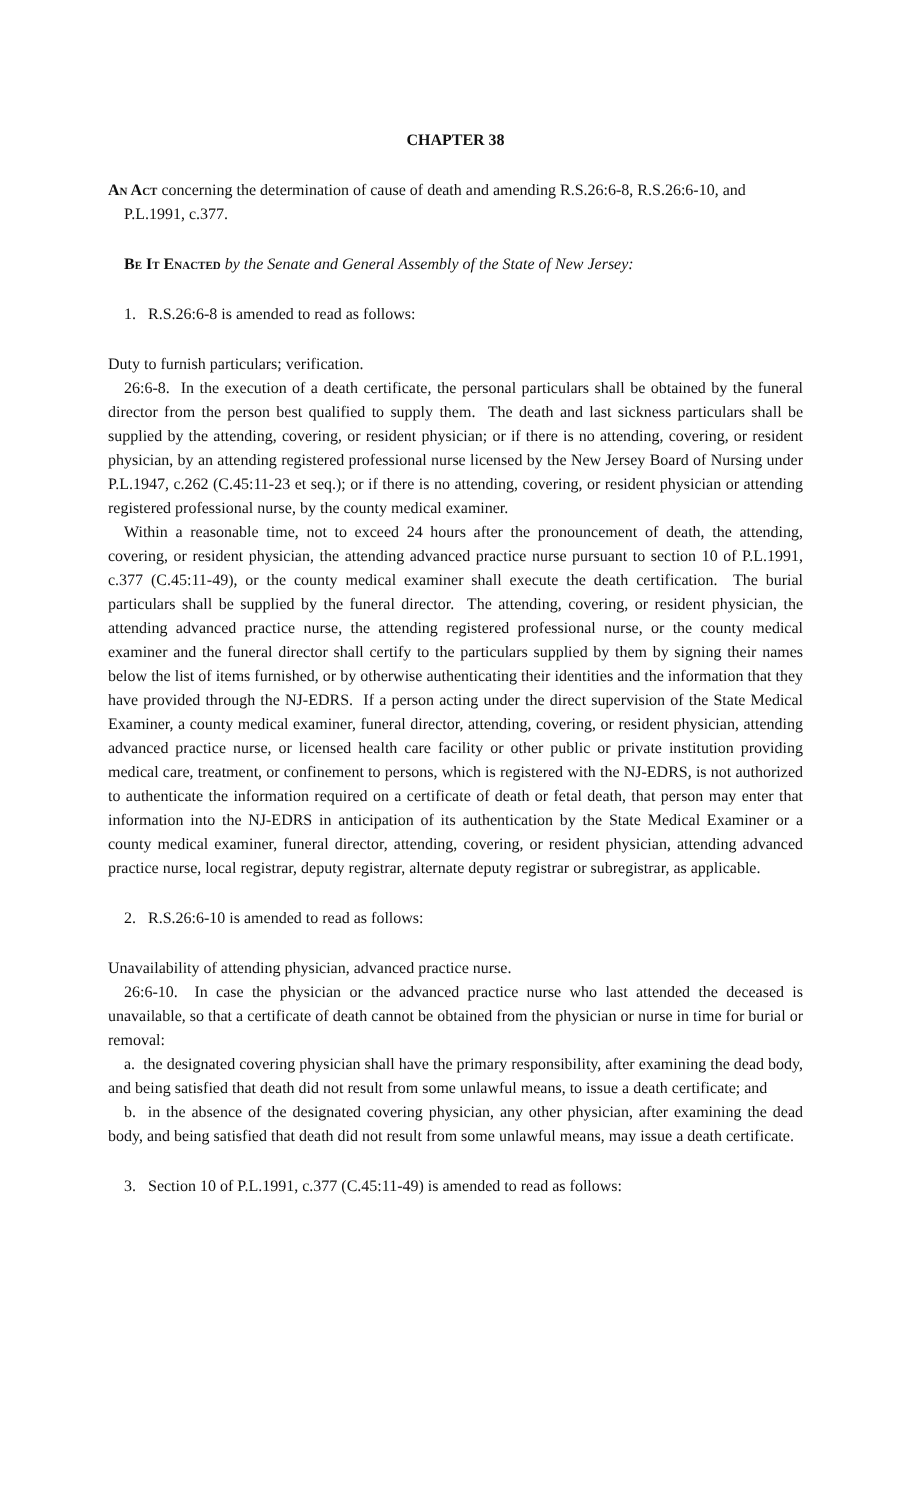CHAPTER 38
An Act concerning the determination of cause of death and amending R.S.26:6-8, R.S.26:6-10, and P.L.1991, c.377.
Be It Enacted by the Senate and General Assembly of the State of New Jersey:
1. R.S.26:6-8 is amended to read as follows:
Duty to furnish particulars; verification.
26:6-8. In the execution of a death certificate, the personal particulars shall be obtained by the funeral director from the person best qualified to supply them. The death and last sickness particulars shall be supplied by the attending, covering, or resident physician; or if there is no attending, covering, or resident physician, by an attending registered professional nurse licensed by the New Jersey Board of Nursing under P.L.1947, c.262 (C.45:11-23 et seq.); or if there is no attending, covering, or resident physician or attending registered professional nurse, by the county medical examiner.
Within a reasonable time, not to exceed 24 hours after the pronouncement of death, the attending, covering, or resident physician, the attending advanced practice nurse pursuant to section 10 of P.L.1991, c.377 (C.45:11-49), or the county medical examiner shall execute the death certification. The burial particulars shall be supplied by the funeral director. The attending, covering, or resident physician, the attending advanced practice nurse, the attending registered professional nurse, or the county medical examiner and the funeral director shall certify to the particulars supplied by them by signing their names below the list of items furnished, or by otherwise authenticating their identities and the information that they have provided through the NJ-EDRS. If a person acting under the direct supervision of the State Medical Examiner, a county medical examiner, funeral director, attending, covering, or resident physician, attending advanced practice nurse, or licensed health care facility or other public or private institution providing medical care, treatment, or confinement to persons, which is registered with the NJ-EDRS, is not authorized to authenticate the information required on a certificate of death or fetal death, that person may enter that information into the NJ-EDRS in anticipation of its authentication by the State Medical Examiner or a county medical examiner, funeral director, attending, covering, or resident physician, attending advanced practice nurse, local registrar, deputy registrar, alternate deputy registrar or subregistrar, as applicable.
2. R.S.26:6-10 is amended to read as follows:
Unavailability of attending physician, advanced practice nurse.
26:6-10. In case the physician or the advanced practice nurse who last attended the deceased is unavailable, so that a certificate of death cannot be obtained from the physician or nurse in time for burial or removal:
a. the designated covering physician shall have the primary responsibility, after examining the dead body, and being satisfied that death did not result from some unlawful means, to issue a death certificate; and
b. in the absence of the designated covering physician, any other physician, after examining the dead body, and being satisfied that death did not result from some unlawful means, may issue a death certificate.
3. Section 10 of P.L.1991, c.377 (C.45:11-49) is amended to read as follows: